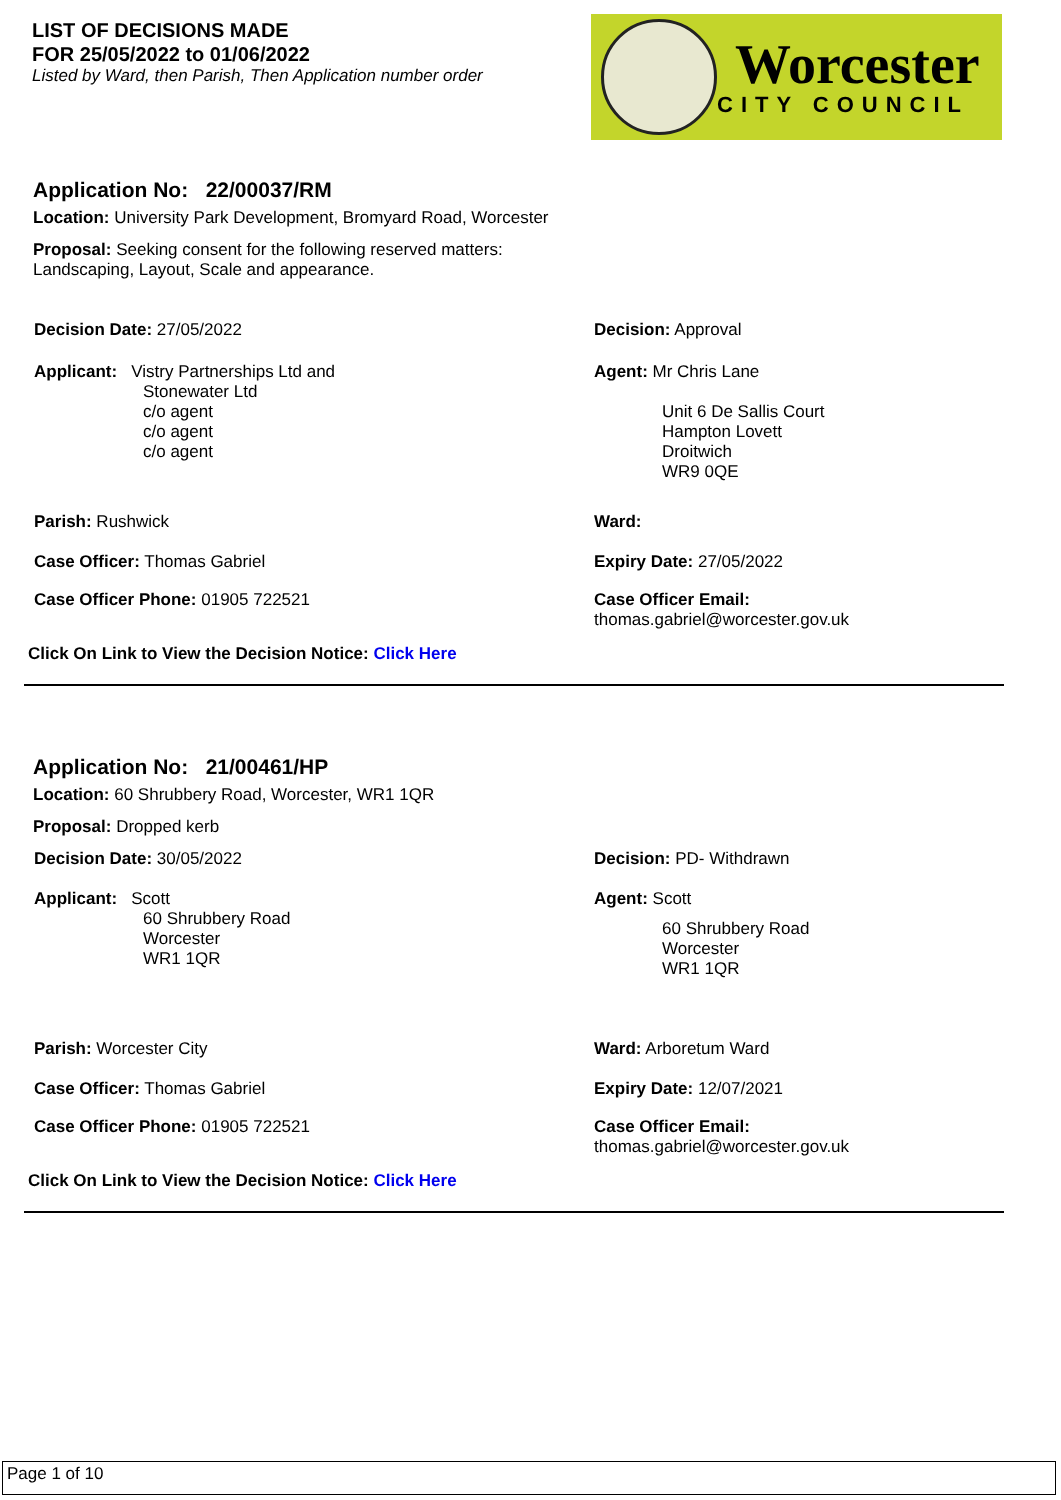LIST OF DECISIONS MADE
FOR 25/05/2022 to 01/06/2022
Listed by Ward, then Parish, Then Application number order
Worcester
CITY COUNCIL
Application No: 22/00037/RM
Location: University Park Development, Bromyard Road, Worcester
Proposal: Seeking consent for the following reserved matters:
Landscaping, Layout, Scale and appearance.
Decision Date: 27/05/2022 Decision: Approval
Applicant: Vistry Partnerships Ltd and
Stonewater Ltd
c/o agent
c/o agent
c/o agent
Agent: Mr Chris Lane
Unit 6 De Sallis Court
Hampton Lovett
Droitwich
WR9 0QE
Parish: Rushwick Ward:
Case Officer: Thomas Gabriel Expiry Date: 27/05/2022
Case Officer Phone: 01905 722521 Case Officer Email:
thomas.gabriel@worcester.gov.uk
Click On Link to View the Decision Notice: Click Here
Application No: 21/00461/HP
Location: 60 Shrubbery Road, Worcester, WR1 1QR
Proposal: Dropped kerb
Decision Date: 30/05/2022 Decision: PD- Withdrawn
Applicant: Scott
60 Shrubbery Road
Worcester
WR1 1QR
Agent: Scott
60 Shrubbery Road
Worcester
WR1 1QR
Parish: Worcester City Ward: Arboretum Ward
Case Officer: Thomas Gabriel Expiry Date: 12/07/2021
Case Officer Phone: 01905 722521 Case Officer Email:
thomas.gabriel@worcester.gov.uk
Click On Link to View the Decision Notice: Click Here
Page 1 of 10